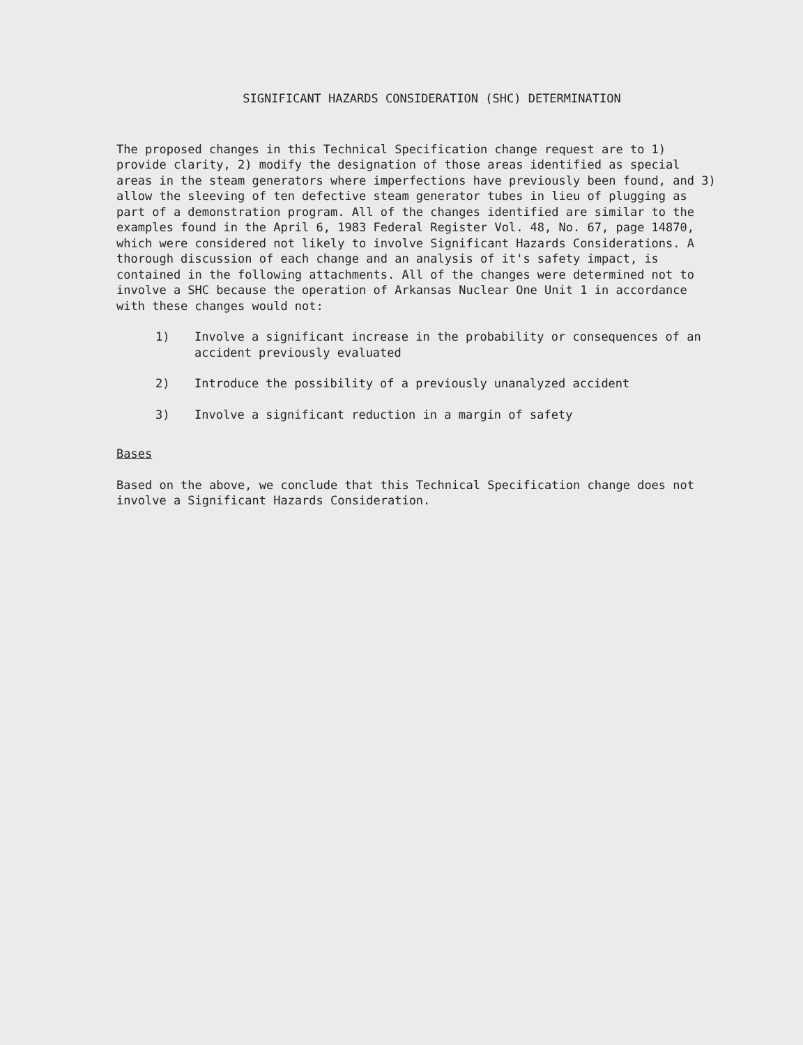SIGNIFICANT HAZARDS CONSIDERATION (SHC) DETERMINATION
The proposed changes in this Technical Specification change request are to 1) provide clarity, 2) modify the designation of those areas identified as special areas in the steam generators where imperfections have previously been found, and 3) allow the sleeving of ten defective steam generator tubes in lieu of plugging as part of a demonstration program. All of the changes identified are similar to the examples found in the April 6, 1983 Federal Register Vol. 48, No. 67, page 14870, which were considered not likely to involve Significant Hazards Considerations. A thorough discussion of each change and an analysis of it's safety impact, is contained in the following attachments. All of the changes were determined not to involve a SHC because the operation of Arkansas Nuclear One Unit 1 in accordance with these changes would not:
1) Involve a significant increase in the probability or consequences of an accident previously evaluated
2) Introduce the possibility of a previously unanalyzed accident
3) Involve a significant reduction in a margin of safety
Bases
Based on the above, we conclude that this Technical Specification change does not involve a Significant Hazards Consideration.